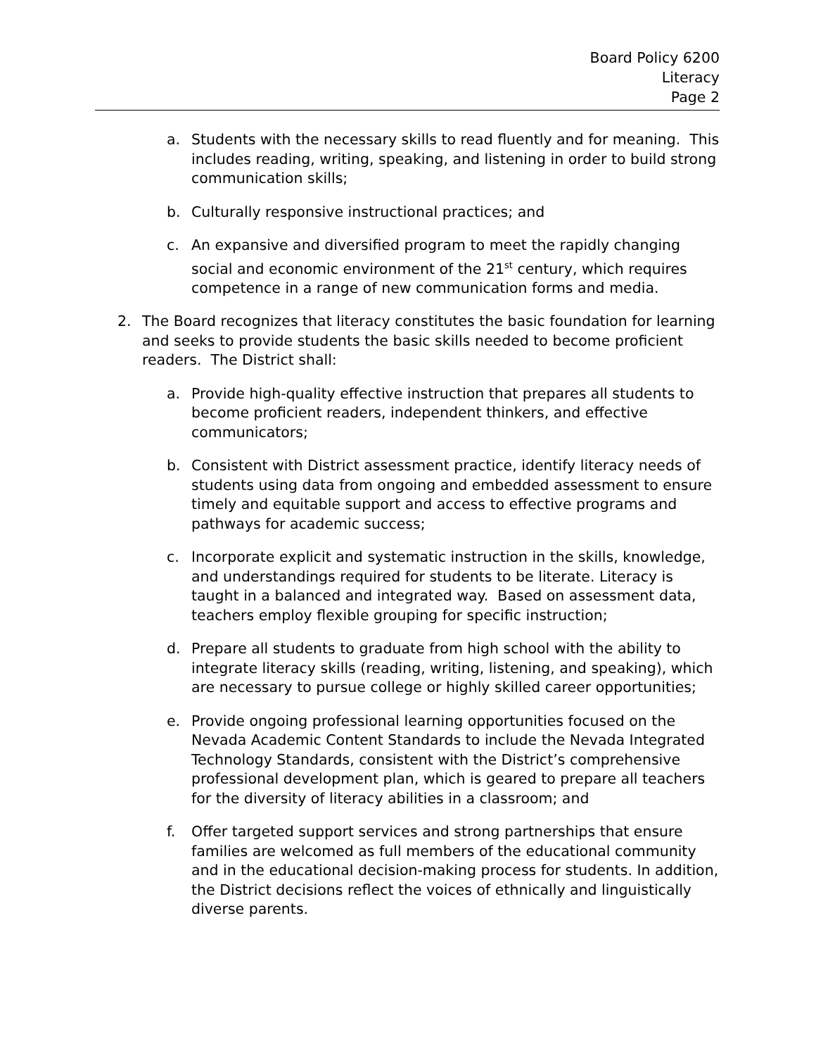Board Policy 6200
Literacy
Page 2
a. Students with the necessary skills to read fluently and for meaning. This includes reading, writing, speaking, and listening in order to build strong communication skills;
b. Culturally responsive instructional practices; and
c. An expansive and diversified program to meet the rapidly changing social and economic environment of the 21<sup>st</sup> century, which requires competence in a range of new communication forms and media.
2. The Board recognizes that literacy constitutes the basic foundation for learning and seeks to provide students the basic skills needed to become proficient readers. The District shall:
a. Provide high-quality effective instruction that prepares all students to become proficient readers, independent thinkers, and effective communicators;
b. Consistent with District assessment practice, identify literacy needs of students using data from ongoing and embedded assessment to ensure timely and equitable support and access to effective programs and pathways for academic success;
c. Incorporate explicit and systematic instruction in the skills, knowledge, and understandings required for students to be literate. Literacy is taught in a balanced and integrated way. Based on assessment data, teachers employ flexible grouping for specific instruction;
d. Prepare all students to graduate from high school with the ability to integrate literacy skills (reading, writing, listening, and speaking), which are necessary to pursue college or highly skilled career opportunities;
e. Provide ongoing professional learning opportunities focused on the Nevada Academic Content Standards to include the Nevada Integrated Technology Standards, consistent with the District’s comprehensive professional development plan, which is geared to prepare all teachers for the diversity of literacy abilities in a classroom; and
f. Offer targeted support services and strong partnerships that ensure families are welcomed as full members of the educational community and in the educational decision-making process for students. In addition, the District decisions reflect the voices of ethnically and linguistically diverse parents.